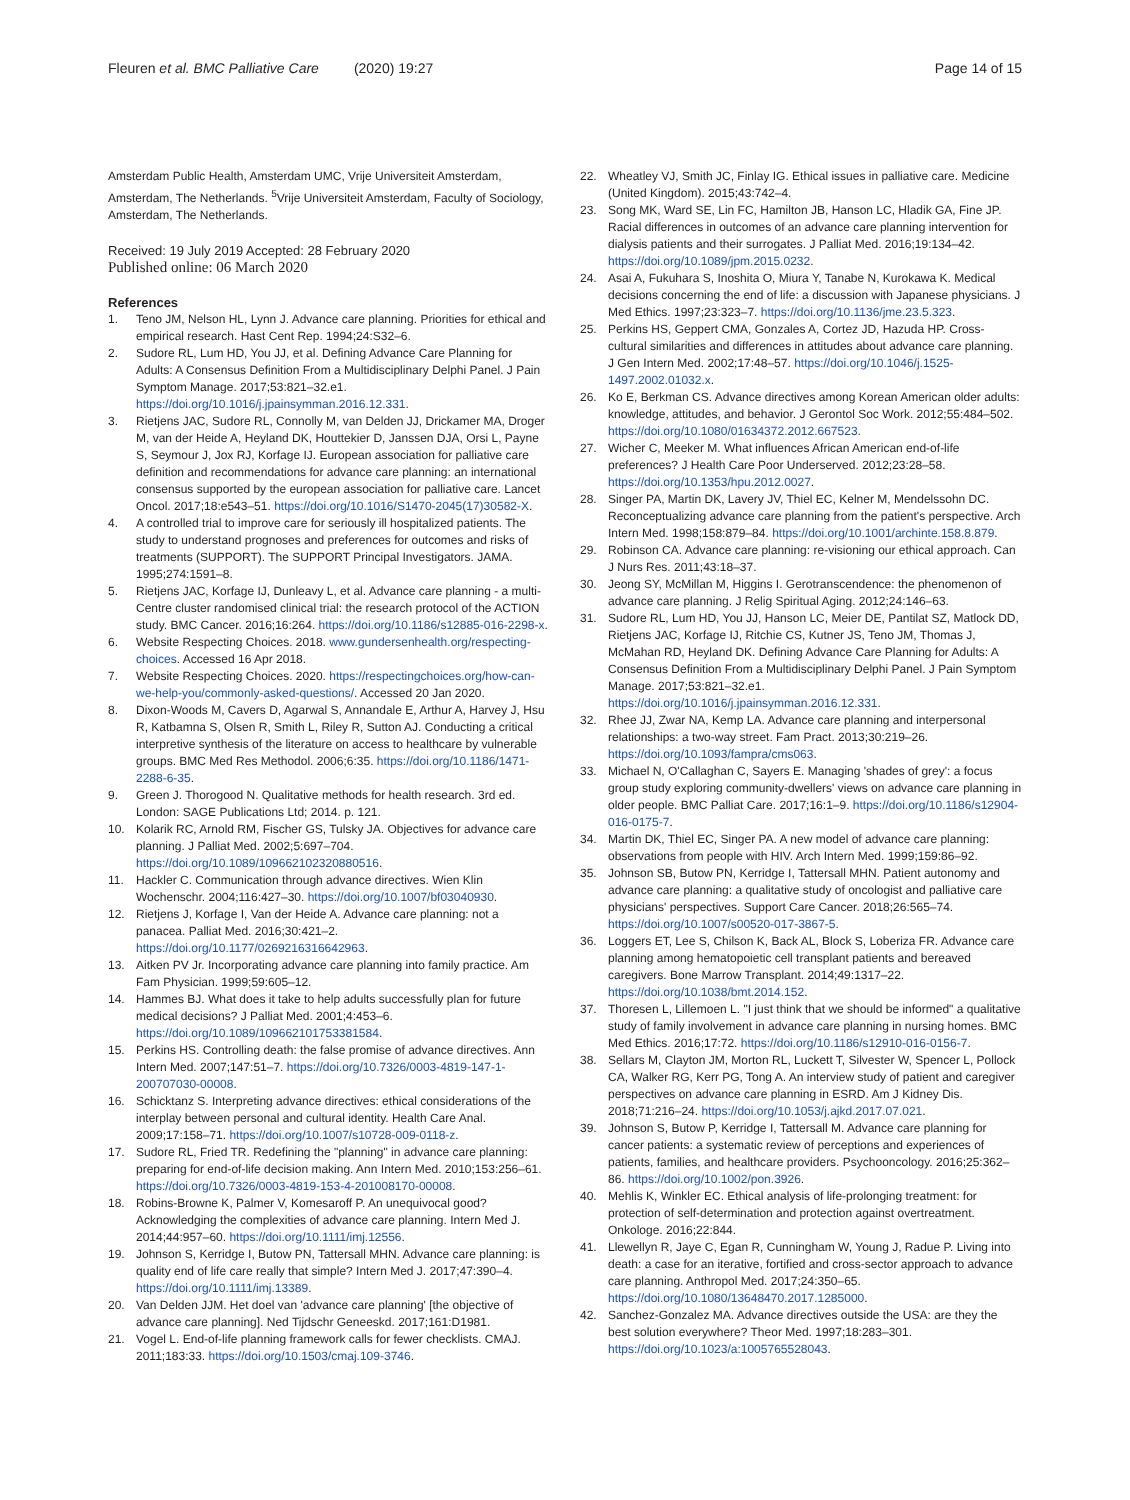Fleuren et al. BMC Palliative Care (2020) 19:27 Page 14 of 15
Amsterdam Public Health, Amsterdam UMC, Vrije Universiteit Amsterdam, Amsterdam, The Netherlands. <sup>5</sup>Vrije Universiteit Amsterdam, Faculty of Sociology, Amsterdam, The Netherlands.
Received: 19 July 2019 Accepted: 28 February 2020
Published online: 06 March 2020
References
1. Teno JM, Nelson HL, Lynn J. Advance care planning. Priorities for ethical and empirical research. Hast Cent Rep. 1994;24:S32–6.
2. Sudore RL, Lum HD, You JJ, et al. Defining Advance Care Planning for Adults: A Consensus Definition From a Multidisciplinary Delphi Panel. J Pain Symptom Manage. 2017;53:821–32.e1. https://doi.org/10.1016/j.jpainsymman.2016.12.331.
3. Rietjens JAC, Sudore RL, Connolly M, van Delden JJ, Drickamer MA, Droger M, van der Heide A, Heyland DK, Houttekier D, Janssen DJA, Orsi L, Payne S, Seymour J, Jox RJ, Korfage IJ. European association for palliative care definition and recommendations for advance care planning: an international consensus supported by the european association for palliative care. Lancet Oncol. 2017;18:e543–51. https://doi.org/10.1016/S1470-2045(17)30582-X.
4. A controlled trial to improve care for seriously ill hospitalized patients. The study to understand prognoses and preferences for outcomes and risks of treatments (SUPPORT). The SUPPORT Principal Investigators. JAMA. 1995;274:1591–8.
5. Rietjens JAC, Korfage IJ, Dunleavy L, et al. Advance care planning - a multi-Centre cluster randomised clinical trial: the research protocol of the ACTION study. BMC Cancer. 2016;16:264. https://doi.org/10.1186/s12885-016-2298-x.
6. Website Respecting Choices. 2018. www.gundersenhealth.org/respecting-choices. Accessed 16 Apr 2018.
7. Website Respecting Choices. 2020. https://respectingchoices.org/how-can-we-help-you/commonly-asked-questions/. Accessed 20 Jan 2020.
8. Dixon-Woods M, Cavers D, Agarwal S, Annandale E, Arthur A, Harvey J, Hsu R, Katbamna S, Olsen R, Smith L, Riley R, Sutton AJ. Conducting a critical interpretive synthesis of the literature on access to healthcare by vulnerable groups. BMC Med Res Methodol. 2006;6:35. https://doi.org/10.1186/1471-2288-6-35.
9. Green J. Thorogood N. Qualitative methods for health research. 3rd ed. London: SAGE Publications Ltd; 2014. p. 121.
10. Kolarik RC, Arnold RM, Fischer GS, Tulsky JA. Objectives for advance care planning. J Palliat Med. 2002;5:697–704. https://doi.org/10.1089/109662102320880516.
11. Hackler C. Communication through advance directives. Wien Klin Wochenschr. 2004;116:427–30. https://doi.org/10.1007/bf03040930.
12. Rietjens J, Korfage I, Van der Heide A. Advance care planning: not a panacea. Palliat Med. 2016;30:421–2. https://doi.org/10.1177/0269216316642963.
13. Aitken PV Jr. Incorporating advance care planning into family practice. Am Fam Physician. 1999;59:605–12.
14. Hammes BJ. What does it take to help adults successfully plan for future medical decisions? J Palliat Med. 2001;4:453–6. https://doi.org/10.1089/109662101753381584.
15. Perkins HS. Controlling death: the false promise of advance directives. Ann Intern Med. 2007;147:51–7. https://doi.org/10.7326/0003-4819-147-1-200707030-00008.
16. Schicktanz S. Interpreting advance directives: ethical considerations of the interplay between personal and cultural identity. Health Care Anal. 2009;17:158–71. https://doi.org/10.1007/s10728-009-0118-z.
17. Sudore RL, Fried TR. Redefining the "planning" in advance care planning: preparing for end-of-life decision making. Ann Intern Med. 2010;153:256–61. https://doi.org/10.7326/0003-4819-153-4-201008170-00008.
18. Robins-Browne K, Palmer V, Komesaroff P. An unequivocal good? Acknowledging the complexities of advance care planning. Intern Med J. 2014;44:957–60. https://doi.org/10.1111/imj.12556.
19. Johnson S, Kerridge I, Butow PN, Tattersall MHN. Advance care planning: is quality end of life care really that simple? Intern Med J. 2017;47:390–4. https://doi.org/10.1111/imj.13389.
20. Van Delden JJM. Het doel van 'advance care planning' [the objective of advance care planning]. Ned Tijdschr Geneeskd. 2017;161:D1981.
21. Vogel L. End-of-life planning framework calls for fewer checklists. CMAJ. 2011;183:33. https://doi.org/10.1503/cmaj.109-3746.
22. Wheatley VJ, Smith JC, Finlay IG. Ethical issues in palliative care. Medicine (United Kingdom). 2015;43:742–4.
23. Song MK, Ward SE, Lin FC, Hamilton JB, Hanson LC, Hladik GA, Fine JP. Racial differences in outcomes of an advance care planning intervention for dialysis patients and their surrogates. J Palliat Med. 2016;19:134–42. https://doi.org/10.1089/jpm.2015.0232.
24. Asai A, Fukuhara S, Inoshita O, Miura Y, Tanabe N, Kurokawa K. Medical decisions concerning the end of life: a discussion with Japanese physicians. J Med Ethics. 1997;23:323–7. https://doi.org/10.1136/jme.23.5.323.
25. Perkins HS, Geppert CMA, Gonzales A, Cortez JD, Hazuda HP. Cross-cultural similarities and differences in attitudes about advance care planning. J Gen Intern Med. 2002;17:48–57. https://doi.org/10.1046/j.1525-1497.2002.01032.x.
26. Ko E, Berkman CS. Advance directives among Korean American older adults: knowledge, attitudes, and behavior. J Gerontol Soc Work. 2012;55:484–502. https://doi.org/10.1080/01634372.2012.667523.
27. Wicher C, Meeker M. What influences African American end-of-life preferences? J Health Care Poor Underserved. 2012;23:28–58. https://doi.org/10.1353/hpu.2012.0027.
28. Singer PA, Martin DK, Lavery JV, Thiel EC, Kelner M, Mendelssohn DC. Reconceptualizing advance care planning from the patient's perspective. Arch Intern Med. 1998;158:879–84. https://doi.org/10.1001/archinte.158.8.879.
29. Robinson CA. Advance care planning: re-visioning our ethical approach. Can J Nurs Res. 2011;43:18–37.
30. Jeong SY, McMillan M, Higgins I. Gerotranscendence: the phenomenon of advance care planning. J Relig Spiritual Aging. 2012;24:146–63.
31. Sudore RL, Lum HD, You JJ, Hanson LC, Meier DE, Pantilat SZ, Matlock DD, Rietjens JAC, Korfage IJ, Ritchie CS, Kutner JS, Teno JM, Thomas J, McMahan RD, Heyland DK. Defining Advance Care Planning for Adults: A Consensus Definition From a Multidisciplinary Delphi Panel. J Pain Symptom Manage. 2017;53:821–32.e1. https://doi.org/10.1016/j.jpainsymman.2016.12.331.
32. Rhee JJ, Zwar NA, Kemp LA. Advance care planning and interpersonal relationships: a two-way street. Fam Pract. 2013;30:219–26. https://doi.org/10.1093/fampra/cms063.
33. Michael N, O'Callaghan C, Sayers E. Managing 'shades of grey': a focus group study exploring community-dwellers' views on advance care planning in older people. BMC Palliat Care. 2017;16:1–9. https://doi.org/10.1186/s12904-016-0175-7.
34. Martin DK, Thiel EC, Singer PA. A new model of advance care planning: observations from people with HIV. Arch Intern Med. 1999;159:86–92.
35. Johnson SB, Butow PN, Kerridge I, Tattersall MHN. Patient autonomy and advance care planning: a qualitative study of oncologist and palliative care physicians' perspectives. Support Care Cancer. 2018;26:565–74. https://doi.org/10.1007/s00520-017-3867-5.
36. Loggers ET, Lee S, Chilson K, Back AL, Block S, Loberiza FR. Advance care planning among hematopoietic cell transplant patients and bereaved caregivers. Bone Marrow Transplant. 2014;49:1317–22. https://doi.org/10.1038/bmt.2014.152.
37. Thoresen L, Lillemoen L. "I just think that we should be informed" a qualitative study of family involvement in advance care planning in nursing homes. BMC Med Ethics. 2016;17:72. https://doi.org/10.1186/s12910-016-0156-7.
38. Sellars M, Clayton JM, Morton RL, Luckett T, Silvester W, Spencer L, Pollock CA, Walker RG, Kerr PG, Tong A. An interview study of patient and caregiver perspectives on advance care planning in ESRD. Am J Kidney Dis. 2018;71:216–24. https://doi.org/10.1053/j.ajkd.2017.07.021.
39. Johnson S, Butow P, Kerridge I, Tattersall M. Advance care planning for cancer patients: a systematic review of perceptions and experiences of patients, families, and healthcare providers. Psychooncology. 2016;25:362–86. https://doi.org/10.1002/pon.3926.
40. Mehlis K, Winkler EC. Ethical analysis of life-prolonging treatment: for protection of self-determination and protection against overtreatment. Onkologe. 2016;22:844.
41. Llewellyn R, Jaye C, Egan R, Cunningham W, Young J, Radue P. Living into death: a case for an iterative, fortified and cross-sector approach to advance care planning. Anthropol Med. 2017;24:350–65. https://doi.org/10.1080/13648470.2017.1285000.
42. Sanchez-Gonzalez MA. Advance directives outside the USA: are they the best solution everywhere? Theor Med. 1997;18:283–301. https://doi.org/10.1023/a:1005765528043.